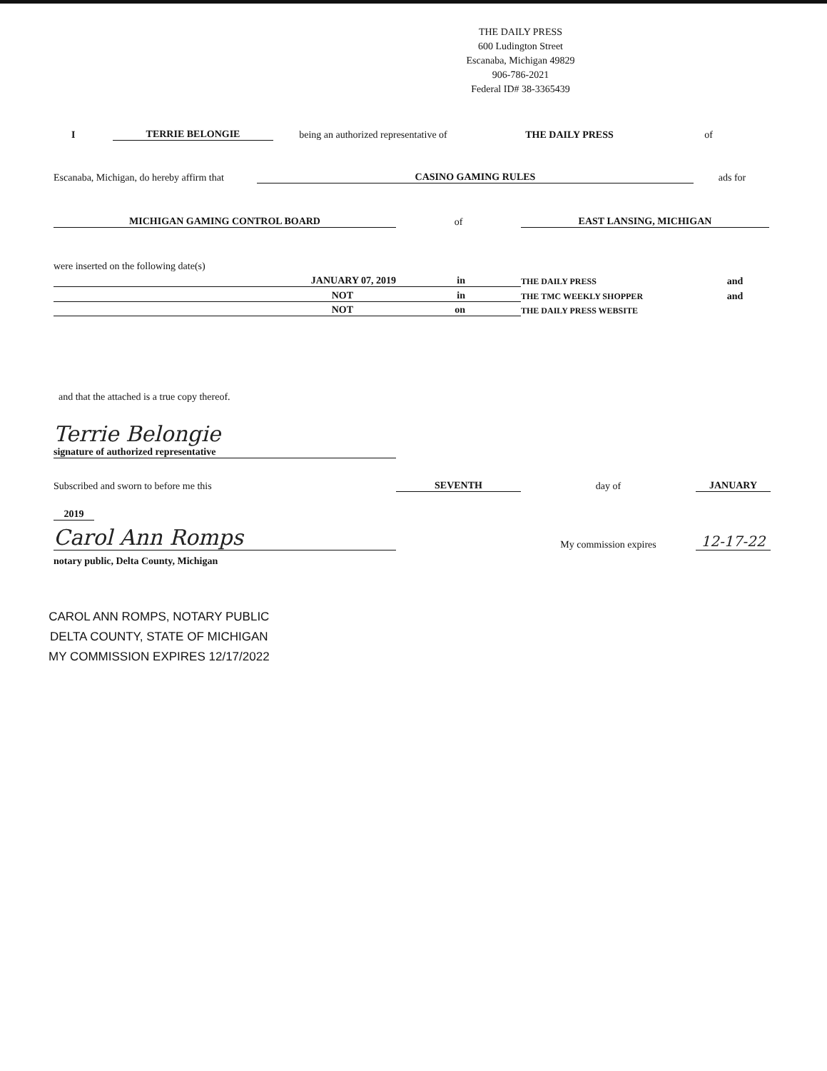THE DAILY PRESS
600 Ludington Street
Escanaba, Michigan 49829
906-786-2021
Federal ID# 38-3365439
I TERRIE BELONGIE being an authorized representative of THE DAILY PRESS of
Escanaba, Michigan, do hereby affirm that CASINO GAMING RULES ads for
MICHIGAN GAMING CONTROL BOARD of EAST LANSING, MICHIGAN
were inserted on the following date(s)
JANUARY 07, 2019 in THE DAILY PRESS and
NOT in THE TMC WEEKLY SHOPPER and
NOT on THE DAILY PRESS WEBSITE
and that the attached is a true copy thereof.
Terrie Belongie
signature of authorized representative
Subscribed and sworn to before me this SEVENTH day of JANUARY
2019
Carol Ann Romps My commission expires 12-17-22
notary public, Delta County, Michigan
CAROL ANN ROMPS, NOTARY PUBLIC
DELTA COUNTY, STATE OF MICHIGAN
MY COMMISSION EXPIRES 12/17/2022